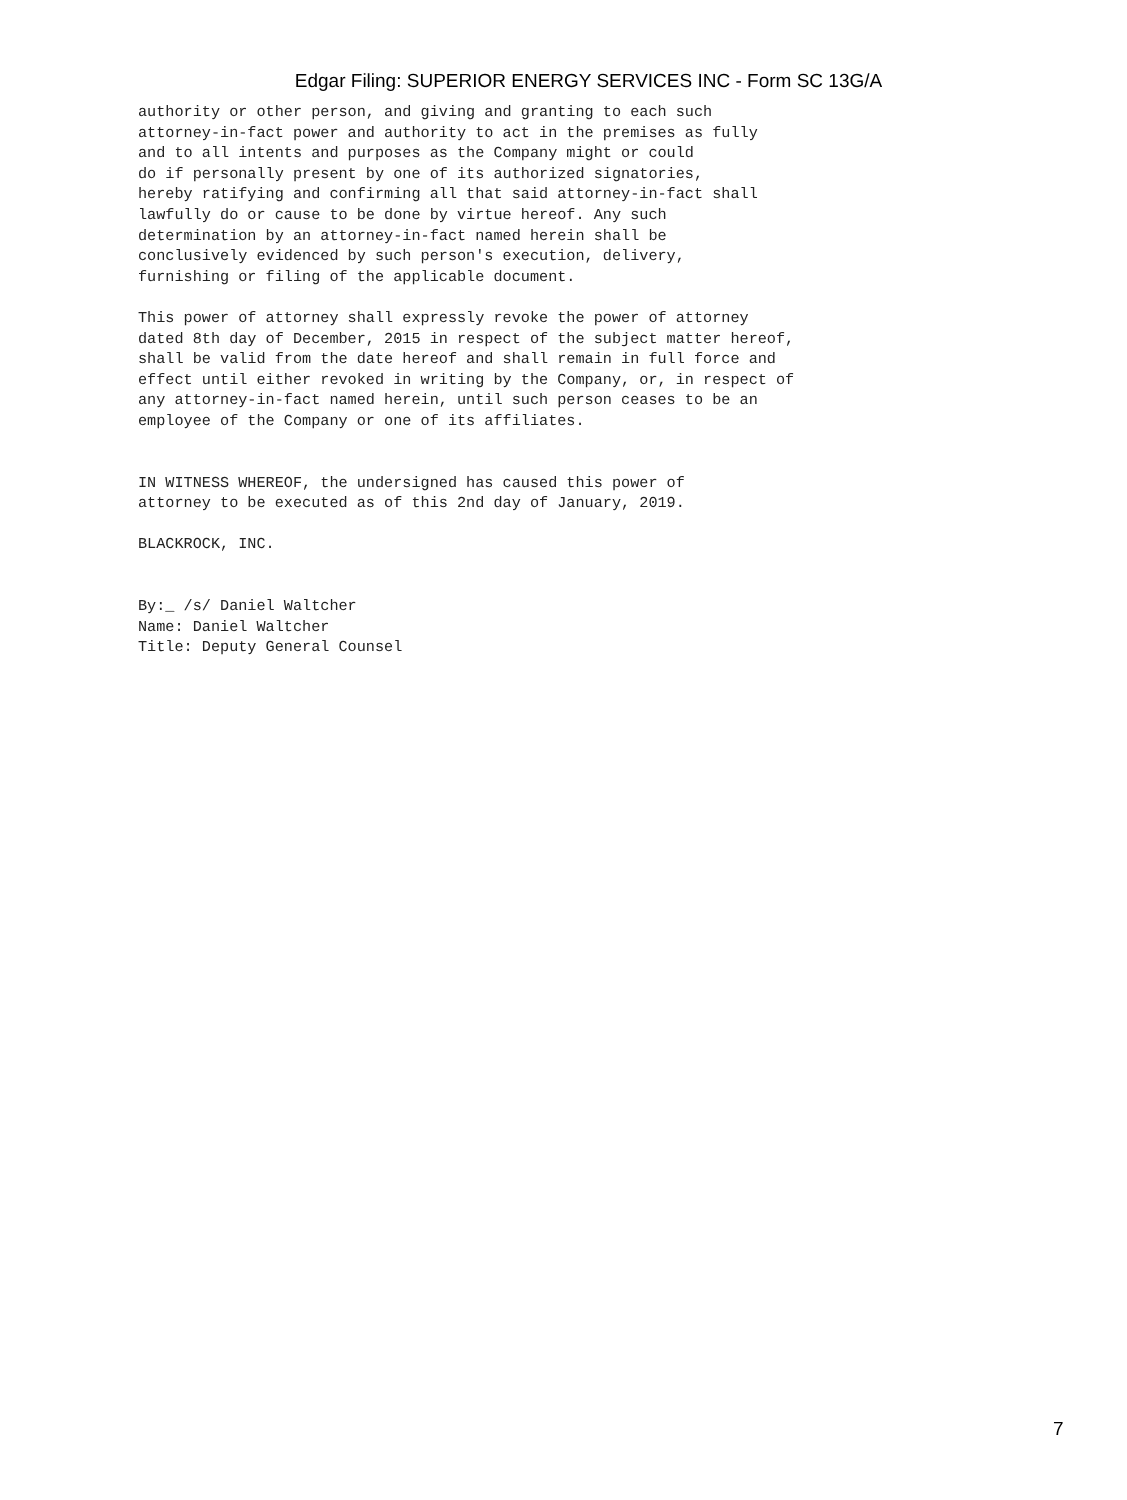Edgar Filing: SUPERIOR ENERGY SERVICES INC - Form SC 13G/A
authority or other person, and giving and granting to each such
attorney-in-fact power and authority to act in the premises as fully
and to all intents and purposes as the Company might or could
do if personally present by one of its authorized signatories,
hereby ratifying and confirming all that said attorney-in-fact shall
lawfully do or cause to be done by virtue hereof. Any such
determination by an attorney-in-fact named herein shall be
conclusively evidenced by such person's execution, delivery,
furnishing or filing of the applicable document.

This power of attorney shall expressly revoke the power of attorney
dated 8th day of December, 2015 in respect of the subject matter hereof,
shall be valid from the date hereof and shall remain in full force and
effect until either revoked in writing by the Company, or, in respect of
any attorney-in-fact named herein, until such person ceases to be an
employee of the Company or one of its affiliates.


IN WITNESS WHEREOF, the undersigned has caused this power of
attorney to be executed as of this 2nd day of January, 2019.

BLACKROCK, INC.


By:_ /s/ Daniel Waltcher
Name: Daniel Waltcher
Title: Deputy General Counsel
7